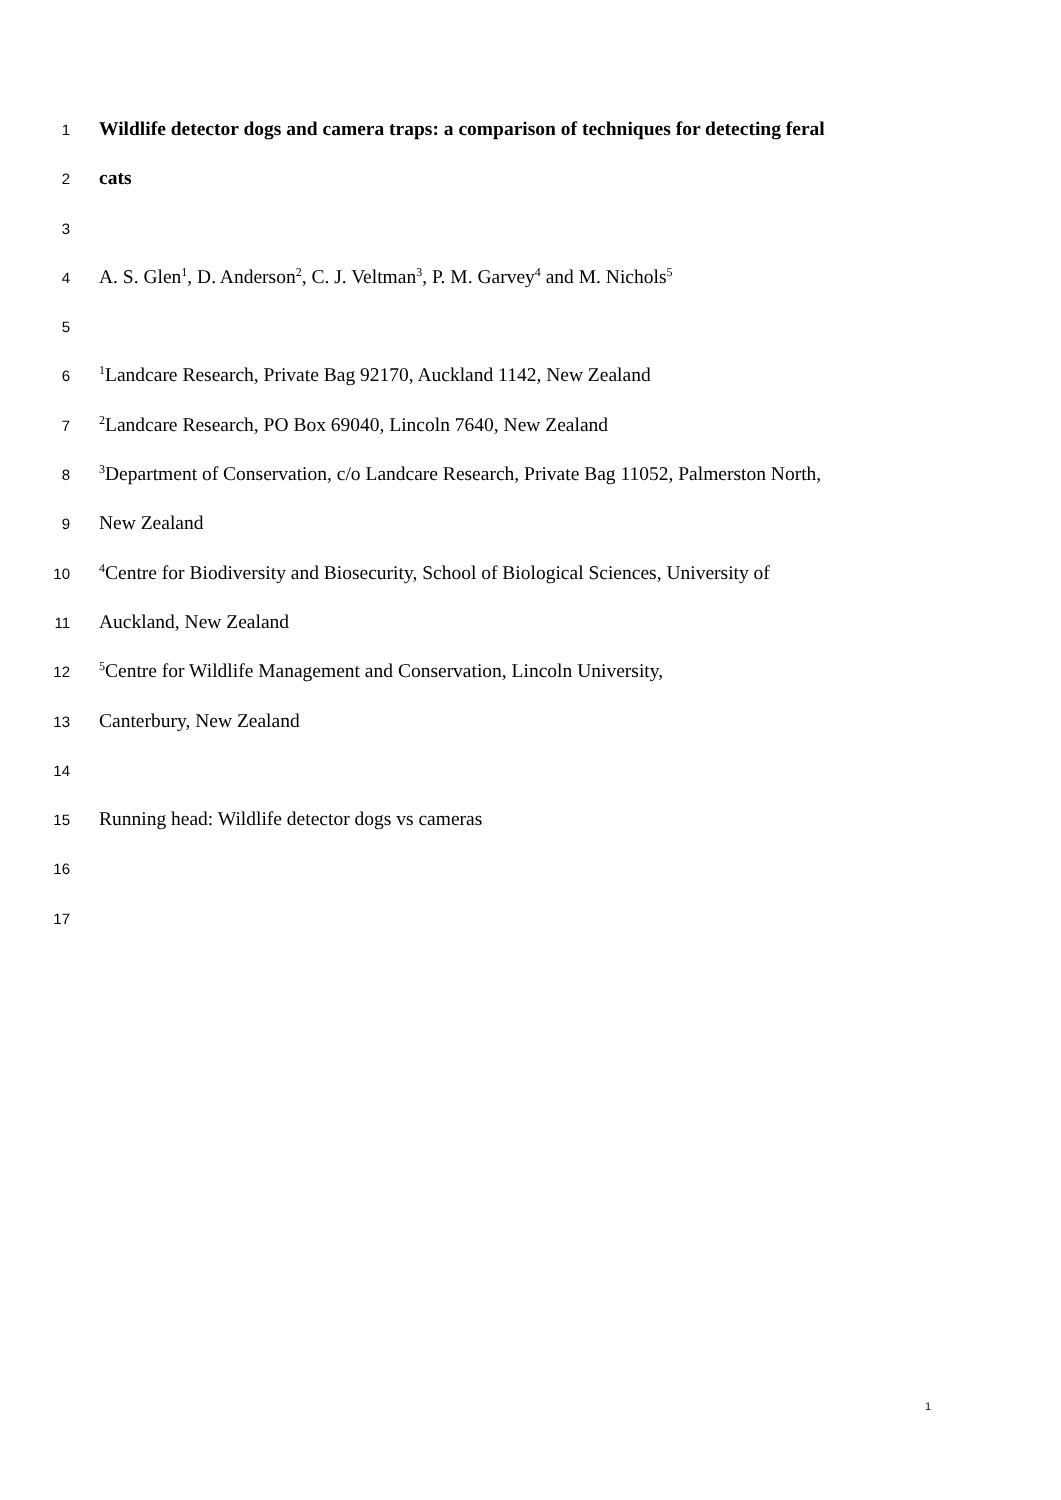1 Wildlife detector dogs and camera traps: a comparison of techniques for detecting feral
2 cats
3
4 A. S. Glen<sup>1</sup>, D. Anderson<sup>2</sup>, C. J. Veltman<sup>3</sup>, P. M. Garvey<sup>4</sup> and M. Nichols<sup>5</sup>
5
6<sup>1</sup>Landcare Research, Private Bag 92170, Auckland 1142, New Zealand
7<sup>2</sup>Landcare Research, PO Box 69040, Lincoln 7640, New Zealand
8<sup>3</sup>Department of Conservation, c/o Landcare Research, Private Bag 11052, Palmerston North,
9 New Zealand
10<sup>4</sup>Centre for Biodiversity and Biosecurity, School of Biological Sciences, University of
11 Auckland, New Zealand
12<sup>5</sup>Centre for Wildlife Management and Conservation, Lincoln University,
13 Canterbury, New Zealand
14
15 Running head: Wildlife detector dogs vs cameras
16
17
1